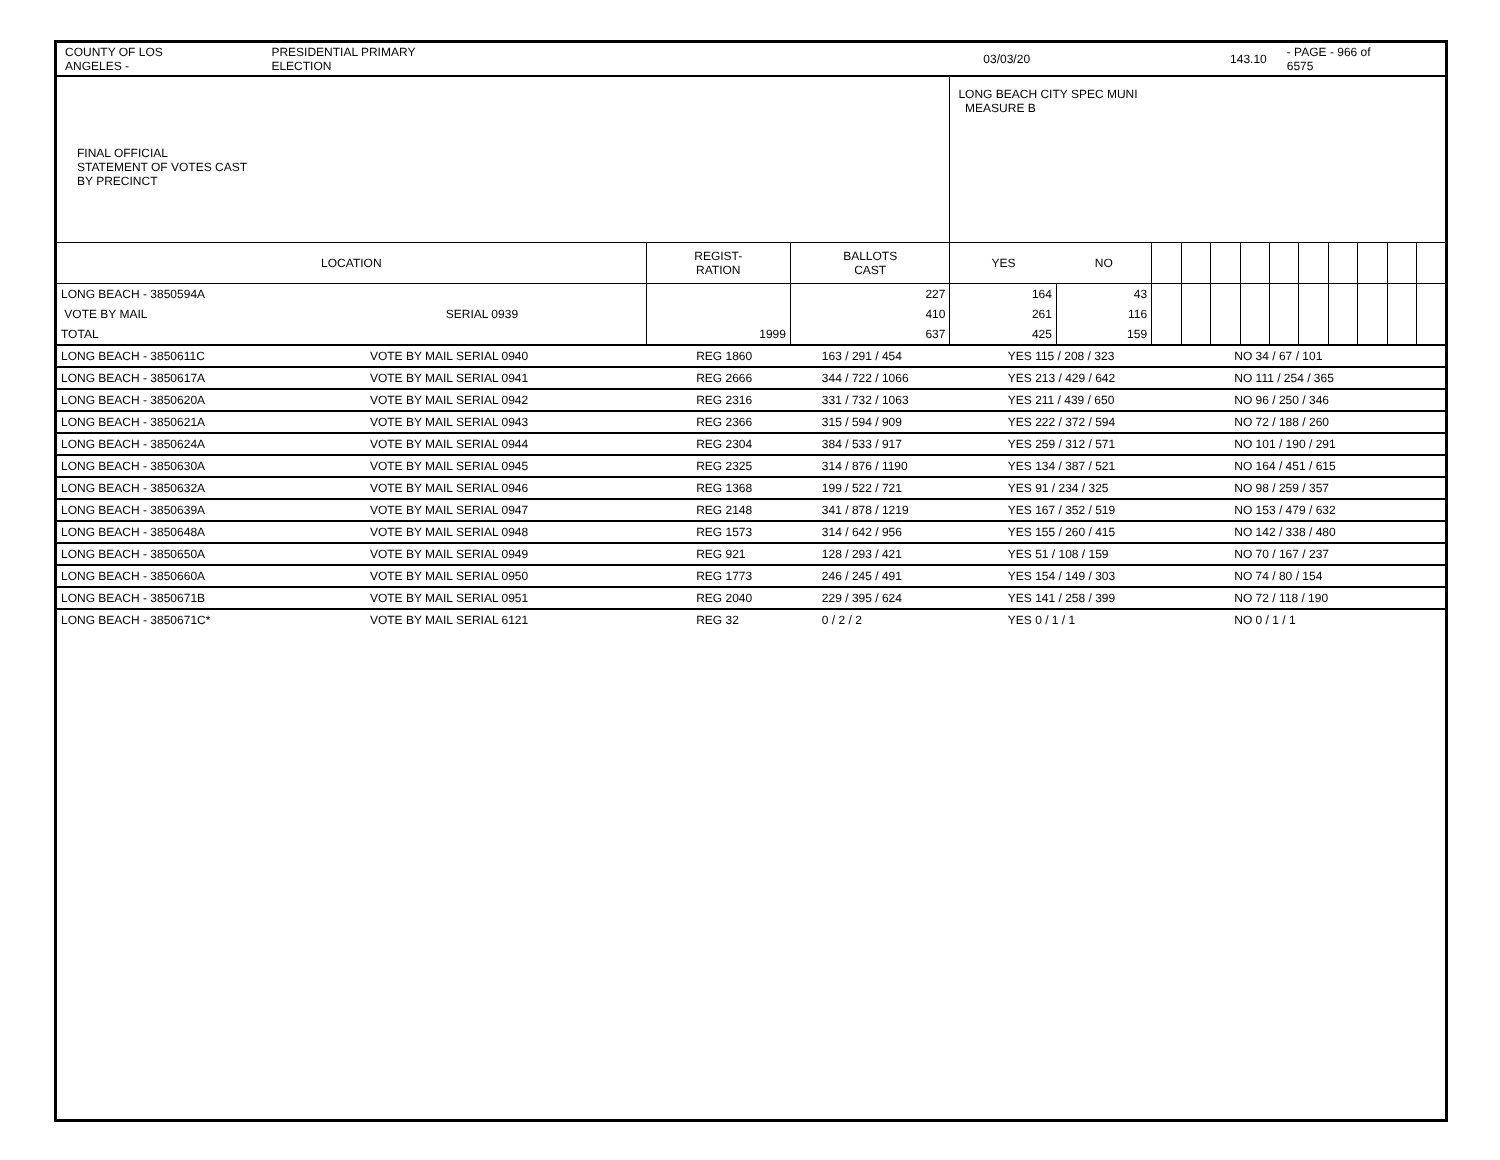COUNTY OF LOS ANGELES - PRESIDENTIAL PRIMARY ELECTION 03/03/20 143.10 - PAGE - 966 of 6575
| FINAL OFFICIAL STATEMENT OF VOTES CAST BY PRECINCT | | | | LONG BEACH CITY SPEC MUNI MEASURE B | | | | | | | | | | | |
| LOCATION | | REGIST- RATION | BALLOTS CAST | YES | NO | | | | | | | | | | |
| LONG BEACH - 3850594A | | | 227 | 164 | 43 | | | | | | | | | | |
| VOTE BY MAIL | SERIAL 0939 | | 410 | 261 | 116 | | | | | | | | | | |
| TOTAL | | 1999 | 637 | 425 | 159 | | | | | | | | | | |
| LONG BEACH - 3850611C | VOTE BY MAIL SERIAL 0940 | REG 1860 | 163 / 291 / 454 | YES 115 / 208 / 323 | NO 34 / 67 / 101 |
| LONG BEACH - 3850617A | VOTE BY MAIL SERIAL 0941 | REG 2666 | 344 / 722 / 1066 | YES 213 / 429 / 642 | NO 111 / 254 / 365 |
| LONG BEACH - 3850620A | VOTE BY MAIL SERIAL 0942 | REG 2316 | 331 / 732 / 1063 | YES 211 / 439 / 650 | NO 96 / 250 / 346 |
| LONG BEACH - 3850621A | VOTE BY MAIL SERIAL 0943 | REG 2366 | 315 / 594 / 909 | YES 222 / 372 / 594 | NO 72 / 188 / 260 |
| LONG BEACH - 3850624A | VOTE BY MAIL SERIAL 0944 | REG 2304 | 384 / 533 / 917 | YES 259 / 312 / 571 | NO 101 / 190 / 291 |
| LONG BEACH - 3850630A | VOTE BY MAIL SERIAL 0945 | REG 2325 | 314 / 876 / 1190 | YES 134 / 387 / 521 | NO 164 / 451 / 615 |
| LONG BEACH - 3850632A | VOTE BY MAIL SERIAL 0946 | REG 1368 | 199 / 522 / 721 | YES 91 / 234 / 325 | NO 98 / 259 / 357 |
| LONG BEACH - 3850639A | VOTE BY MAIL SERIAL 0947 | REG 2148 | 341 / 878 / 1219 | YES 167 / 352 / 519 | NO 153 / 479 / 632 |
| LONG BEACH - 3850648A | VOTE BY MAIL SERIAL 0948 | REG 1573 | 314 / 642 / 956 | YES 155 / 260 / 415 | NO 142 / 338 / 480 |
| LONG BEACH - 3850650A | VOTE BY MAIL SERIAL 0949 | REG 921 | 128 / 293 / 421 | YES 51 / 108 / 159 | NO 70 / 167 / 237 |
| LONG BEACH - 3850660A | VOTE BY MAIL SERIAL 0950 | REG 1773 | 246 / 245 / 491 | YES 154 / 149 / 303 | NO 74 / 80 / 154 |
| LONG BEACH - 3850671B | VOTE BY MAIL SERIAL 0951 | REG 2040 | 229 / 395 / 624 | YES 141 / 258 / 399 | NO 72 / 118 / 190 |
| LONG BEACH - 3850671C* | VOTE BY MAIL SERIAL 6121 | REG 32 | 0 / 2 / 2 | YES 0 / 1 / 1 | NO 0 / 1 / 1 |